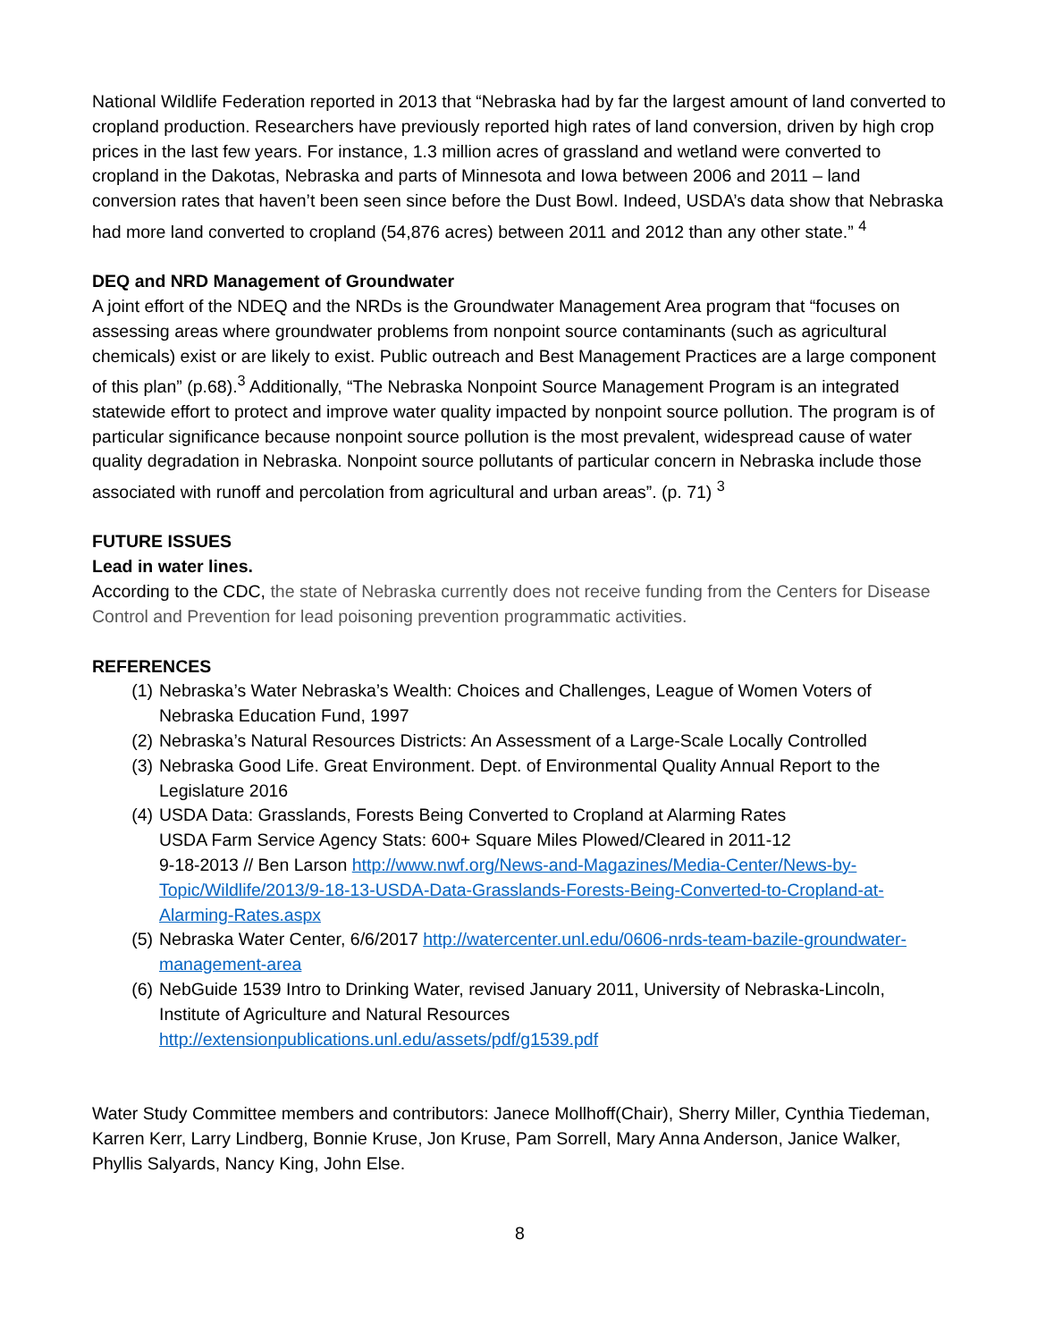National Wildlife Federation reported in 2013 that “Nebraska had by far the largest amount of land converted to cropland production. Researchers have previously reported high rates of land conversion, driven by high crop prices in the last few years. For instance, 1.3 million acres of grassland and wetland were converted to cropland in the Dakotas, Nebraska and parts of Minnesota and Iowa between 2006 and 2011 – land conversion rates that haven’t been seen since before the Dust Bowl. Indeed, USDA’s data show that Nebraska had more land converted to cropland (54,876 acres) between 2011 and 2012 than any other state.” <sup>4</sup>
DEQ and NRD Management of Groundwater
A joint effort of the NDEQ and the NRDs is the Groundwater Management Area program that “focuses on assessing areas where groundwater problems from nonpoint source contaminants (such as agricultural chemicals) exist or are likely to exist. Public outreach and Best Management Practices are a large component of this plan” (p.68).<sup>3</sup> Additionally, “The Nebraska Nonpoint Source Management Program is an integrated statewide effort to protect and improve water quality impacted by nonpoint source pollution. The program is of particular significance because nonpoint source pollution is the most prevalent, widespread cause of water quality degradation in Nebraska. Nonpoint source pollutants of particular concern in Nebraska include those associated with runoff and percolation from agricultural and urban areas”. (p. 71) <sup>3</sup>
FUTURE ISSUES
Lead in water lines.
According to the CDC, the state of Nebraska currently does not receive funding from the Centers for Disease Control and Prevention for lead poisoning prevention programmatic activities.
REFERENCES
(1) Nebraska’s Water Nebraska’s Wealth: Choices and Challenges, League of Women Voters of Nebraska Education Fund, 1997
(2) Nebraska’s Natural Resources Districts: An Assessment of a Large-Scale Locally Controlled
(3) Nebraska Good Life. Great Environment. Dept. of Environmental Quality Annual Report to the Legislature 2016
(4) USDA Data: Grasslands, Forests Being Converted to Cropland at Alarming Rates
USDA Farm Service Agency Stats: 600+ Square Miles Plowed/Cleared in 2011-12
9-18-2013 // Ben Larson http://www.nwf.org/News-and-Magazines/Media-Center/News-by-Topic/Wildlife/2013/9-18-13-USDA-Data-Grasslands-Forests-Being-Converted-to-Cropland-at-Alarming-Rates.aspx
(5) Nebraska Water Center, 6/6/2017 http://watercenter.unl.edu/0606-nrds-team-bazile-groundwater-management-area
(6) NebGuide 1539 Intro to Drinking Water, revised January 2011, University of Nebraska-Lincoln, Institute of Agriculture and Natural Resources
http://extensionpublications.unl.edu/assets/pdf/g1539.pdf
Water Study Committee members and contributors: Janece Mollhoff(Chair), Sherry Miller, Cynthia Tiedeman, Karren Kerr, Larry Lindberg, Bonnie Kruse, Jon Kruse, Pam Sorrell, Mary Anna Anderson, Janice Walker, Phyllis Salyards, Nancy King, John Else.
8